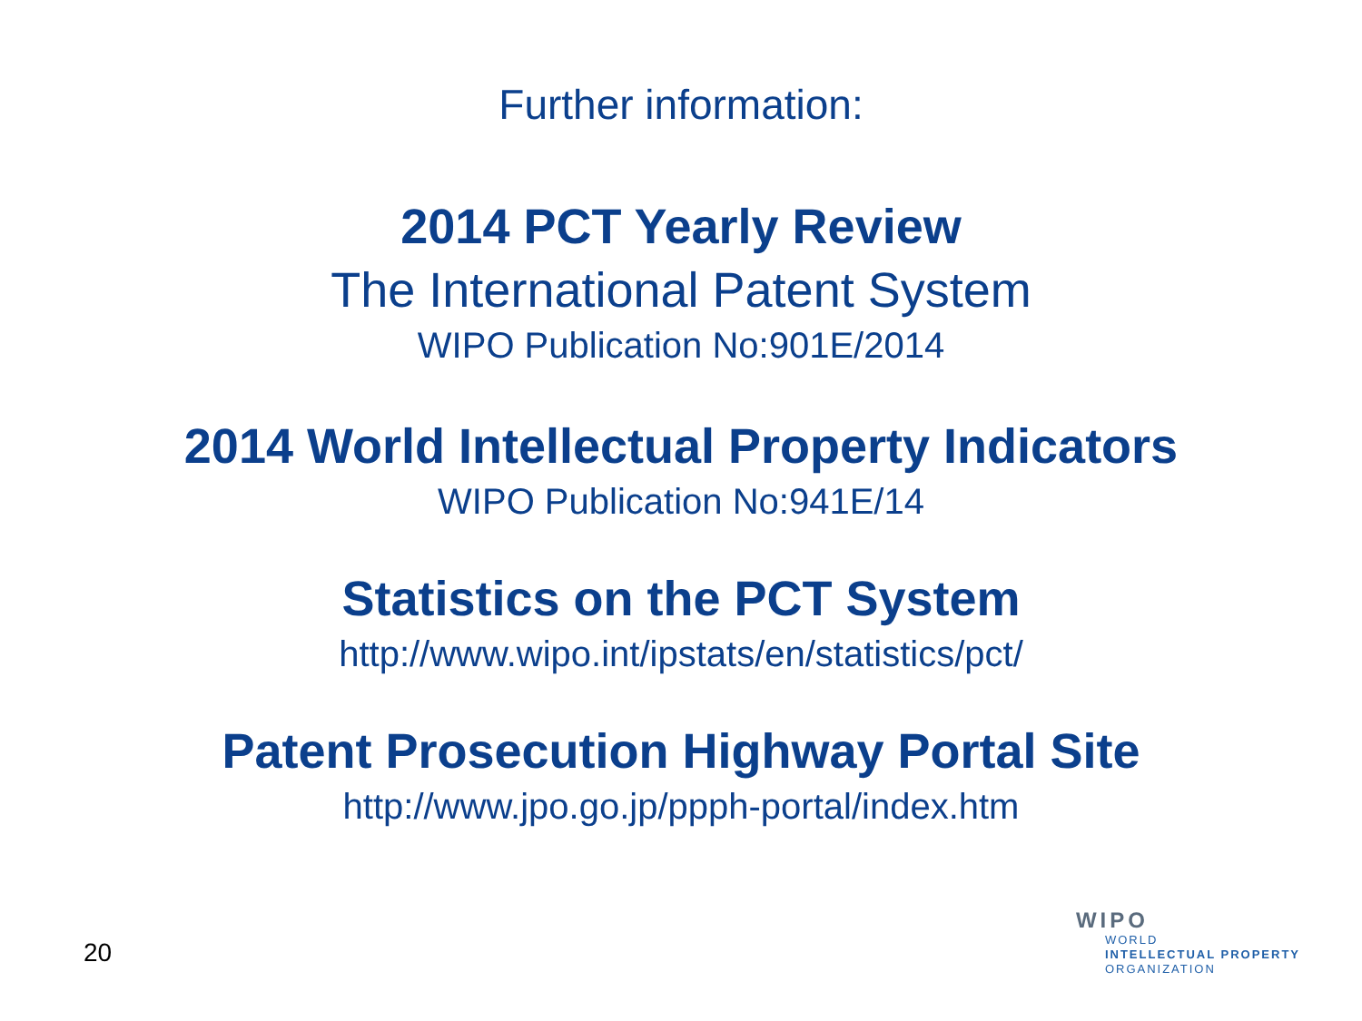Further information:
2014 PCT Yearly Review
The International Patent System
WIPO Publication No:901E/2014
2014 World Intellectual Property Indicators
WIPO Publication No:941E/14
Statistics on the PCT System
http://www.wipo.int/ipstats/en/statistics/pct/
Patent Prosecution Highway Portal Site
http://www.jpo.go.jp/ppph-portal/index.htm
20
WIPO
WORLD
INTELLECTUAL PROPERTY
ORGANIZATION